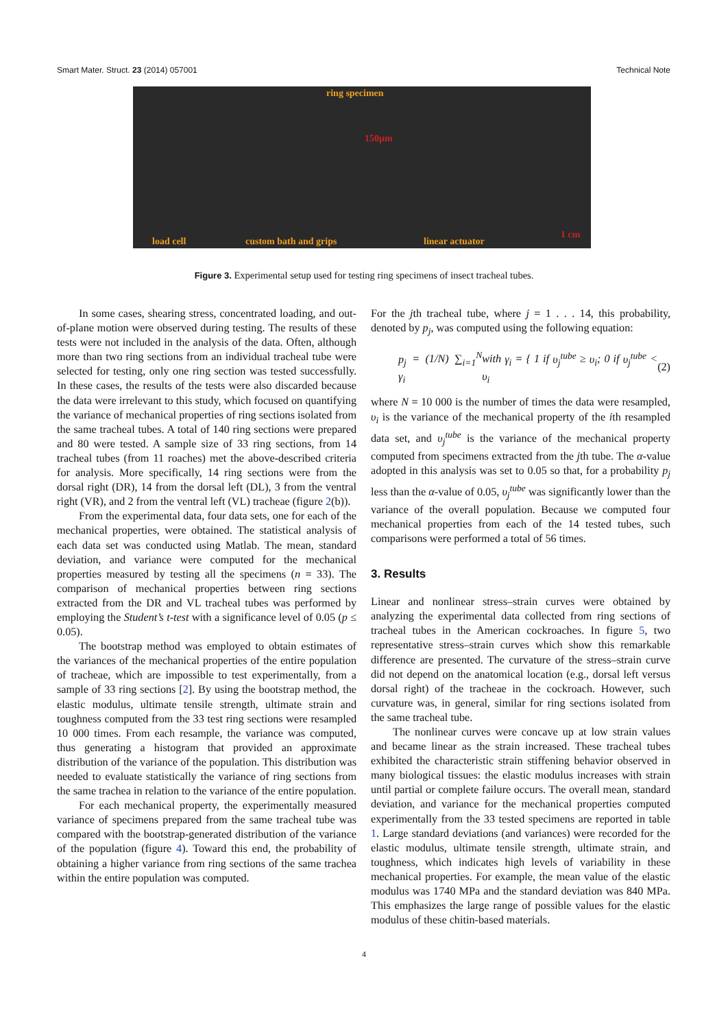Smart Mater. Struct. 23 (2014) 057001 Technical Note
ring specimen
150μm
load cell custom bath and grips linear actuator
1 cm
Figure 3. Experimental setup used for testing ring specimens of insect tracheal tubes.
In some cases, shearing stress, concentrated loading, and out-of-plane motion were observed during testing. The results of these tests were not included in the analysis of the data. Often, although more than two ring sections from an individual tracheal tube were selected for testing, only one ring section was tested successfully. In these cases, the results of the tests were also discarded because the data were irrelevant to this study, which focused on quantifying the variance of mechanical properties of ring sections isolated from the same tracheal tubes. A total of 140 ring sections were prepared and 80 were tested. A sample size of 33 ring sections, from 14 tracheal tubes (from 11 roaches) met the above-described criteria for analysis. More specifically, 14 ring sections were from the dorsal right (DR), 14 from the dorsal left (DL), 3 from the ventral right (VR), and 2 from the ventral left (VL) tracheae (figure 2(b)).
From the experimental data, four data sets, one for each of the mechanical properties, were obtained. The statistical analysis of each data set was conducted using Matlab. The mean, standard deviation, and variance were computed for the mechanical properties measured by testing all the specimens (n = 33). The comparison of mechanical properties between ring sections extracted from the DR and VL tracheal tubes was performed by employing the Student’s t-test with a significance level of 0.05 (p ≤ 0.05).
The bootstrap method was employed to obtain estimates of the variances of the mechanical properties of the entire population of tracheae, which are impossible to test experimentally, from a sample of 33 ring sections [2]. By using the bootstrap method, the elastic modulus, ultimate tensile strength, ultimate strain and toughness computed from the 33 test ring sections were resampled 10 000 times. From each resample, the variance was computed, thus generating a histogram that provided an approximate distribution of the variance of the population. This distribution was needed to evaluate statistically the variance of ring sections from the same trachea in relation to the variance of the entire population.
For each mechanical property, the experimentally measured variance of specimens prepared from the same tracheal tube was compared with the bootstrap-generated distribution of the variance of the population (figure 4). Toward this end, the probability of obtaining a higher variance from ring sections of the same trachea within the entire population was computed.
For the jth tracheal tube, where j = 1 . . . 14, this probability, denoted by p<sub>j</sub>, was computed using the following equation:
p<sub>j</sub> = (1/N) ∑<sub>i=1</sub><sup>N</sup> γ<sub>i</sub> with γ<sub>i</sub> = { 1 if υ<sub>j</sub><sup>tube</sup> ≥ υ<sub>i</sub>; 0 if υ<sub>j</sub><sup>tube</sup> < υ<sub>i</sub> (2)
where N = 10 000 is the number of times the data were resampled, υ<sub>i</sub> is the variance of the mechanical property of the ith resampled data set, and υ<sub>j</sub><sup>tube</sup> is the variance of the mechanical property computed from specimens extracted from the jth tube. The α-value adopted in this analysis was set to 0.05 so that, for a probability p<sub>j</sub> less than the α-value of 0.05, υ<sub>j</sub><sup>tube</sup> was significantly lower than the variance of the overall population. Because we computed four mechanical properties from each of the 14 tested tubes, such comparisons were performed a total of 56 times.
3. Results
Linear and nonlinear stress–strain curves were obtained by analyzing the experimental data collected from ring sections of tracheal tubes in the American cockroaches. In figure 5, two representative stress–strain curves which show this remarkable difference are presented. The curvature of the stress–strain curve did not depend on the anatomical location (e.g., dorsal left versus dorsal right) of the tracheae in the cockroach. However, such curvature was, in general, similar for ring sections isolated from the same tracheal tube.
The nonlinear curves were concave up at low strain values and became linear as the strain increased. These tracheal tubes exhibited the characteristic strain stiffening behavior observed in many biological tissues: the elastic modulus increases with strain until partial or complete failure occurs. The overall mean, standard deviation, and variance for the mechanical properties computed experimentally from the 33 tested specimens are reported in table 1. Large standard deviations (and variances) were recorded for the elastic modulus, ultimate tensile strength, ultimate strain, and toughness, which indicates high levels of variability in these mechanical properties. For example, the mean value of the elastic modulus was 1740 MPa and the standard deviation was 840 MPa. This emphasizes the large range of possible values for the elastic modulus of these chitin-based materials.
4